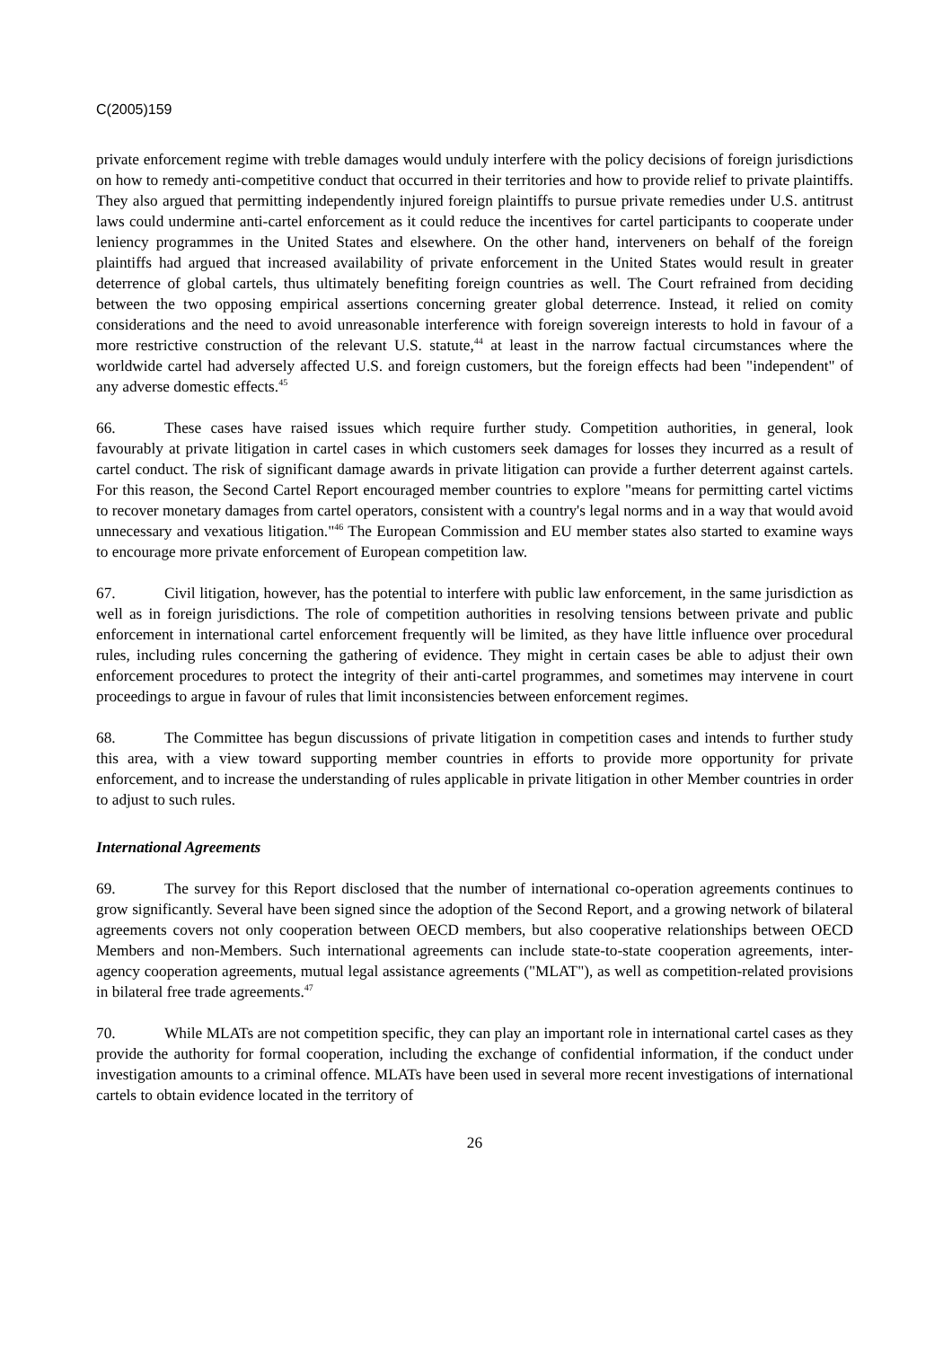C(2005)159
private enforcement regime with treble damages would unduly interfere with the policy decisions of foreign jurisdictions on how to remedy anti-competitive conduct that occurred in their territories and how to provide relief to private plaintiffs. They also argued that permitting independently injured foreign plaintiffs to pursue private remedies under U.S. antitrust laws could undermine anti-cartel enforcement as it could reduce the incentives for cartel participants to cooperate under leniency programmes in the United States and elsewhere. On the other hand, interveners on behalf of the foreign plaintiffs had argued that increased availability of private enforcement in the United States would result in greater deterrence of global cartels, thus ultimately benefiting foreign countries as well. The Court refrained from deciding between the two opposing empirical assertions concerning greater global deterrence. Instead, it relied on comity considerations and the need to avoid unreasonable interference with foreign sovereign interests to hold in favour of a more restrictive construction of the relevant U.S. statute,<sup>44</sup> at least in the narrow factual circumstances where the worldwide cartel had adversely affected U.S. and foreign customers, but the foreign effects had been "independent" of any adverse domestic effects.<sup>45</sup>
66. These cases have raised issues which require further study. Competition authorities, in general, look favourably at private litigation in cartel cases in which customers seek damages for losses they incurred as a result of cartel conduct. The risk of significant damage awards in private litigation can provide a further deterrent against cartels. For this reason, the Second Cartel Report encouraged member countries to explore "means for permitting cartel victims to recover monetary damages from cartel operators, consistent with a country's legal norms and in a way that would avoid unnecessary and vexatious litigation."<sup>46</sup> The European Commission and EU member states also started to examine ways to encourage more private enforcement of European competition law.
67. Civil litigation, however, has the potential to interfere with public law enforcement, in the same jurisdiction as well as in foreign jurisdictions. The role of competition authorities in resolving tensions between private and public enforcement in international cartel enforcement frequently will be limited, as they have little influence over procedural rules, including rules concerning the gathering of evidence. They might in certain cases be able to adjust their own enforcement procedures to protect the integrity of their anti-cartel programmes, and sometimes may intervene in court proceedings to argue in favour of rules that limit inconsistencies between enforcement regimes.
68. The Committee has begun discussions of private litigation in competition cases and intends to further study this area, with a view toward supporting member countries in efforts to provide more opportunity for private enforcement, and to increase the understanding of rules applicable in private litigation in other Member countries in order to adjust to such rules.
International Agreements
69. The survey for this Report disclosed that the number of international co-operation agreements continues to grow significantly. Several have been signed since the adoption of the Second Report, and a growing network of bilateral agreements covers not only cooperation between OECD members, but also cooperative relationships between OECD Members and non-Members. Such international agreements can include state-to-state cooperation agreements, inter-agency cooperation agreements, mutual legal assistance agreements ("MLAT"), as well as competition-related provisions in bilateral free trade agreements.<sup>47</sup>
70. While MLATs are not competition specific, they can play an important role in international cartel cases as they provide the authority for formal cooperation, including the exchange of confidential information, if the conduct under investigation amounts to a criminal offence. MLATs have been used in several more recent investigations of international cartels to obtain evidence located in the territory of
26